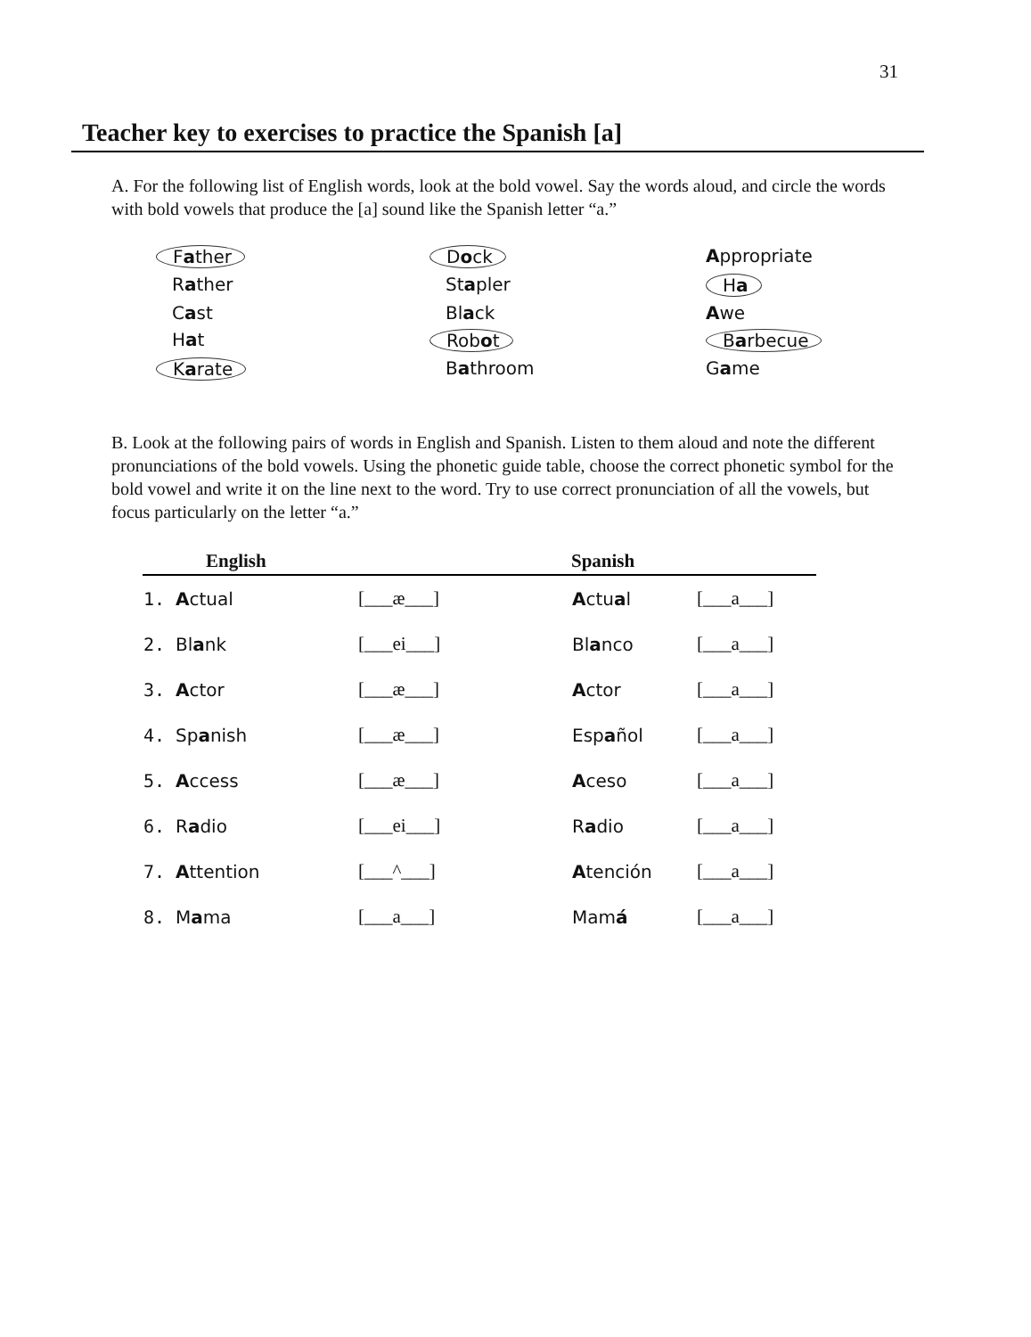31
Teacher key to exercises to practice the Spanish [a]
A. For the following list of English words, look at the bold vowel. Say the words aloud, and circle the words with bold vowels that produce the [a] sound like the Spanish letter “a.”
Father
Dock
Appropriate
Rather Stapler
Ha
Cast Black
Awe
Hat
Robot
Barbecue
Karate
Bathroom
Game
B. Look at the following pairs of words in English and Spanish. Listen to them aloud and note the different pronunciations of the bold vowels. Using the phonetic guide table, choose the correct phonetic symbol for the bold vowel and write it on the line next to the word. Try to use correct pronunciation of all the vowels, but focus particularly on the letter “a.”
| | English | | Spanish | |
| --- | --- | --- | --- | --- |
| 1. | A ctual | [___æ___] | A ctu a l | [___a___] |
| 2. | Bl a nk | [___ei___] | Bl a nco | [___a___] |
| 3. | A ctor | [___æ___] | A ctor | [___a___] |
| 4. | Sp a nish | [___æ___] | Esp a ñol | [___a___] |
| 5. | A ccess | [___æ___] | A ceso | [___a___] |
| 6. | R a dio | [___ei___] | R a dio | [___a___] |
| 7. | A ttention | [___^___] | A tención | [___a___] |
| 8. | M a ma | [___a___] | Mam á | [___a___] |